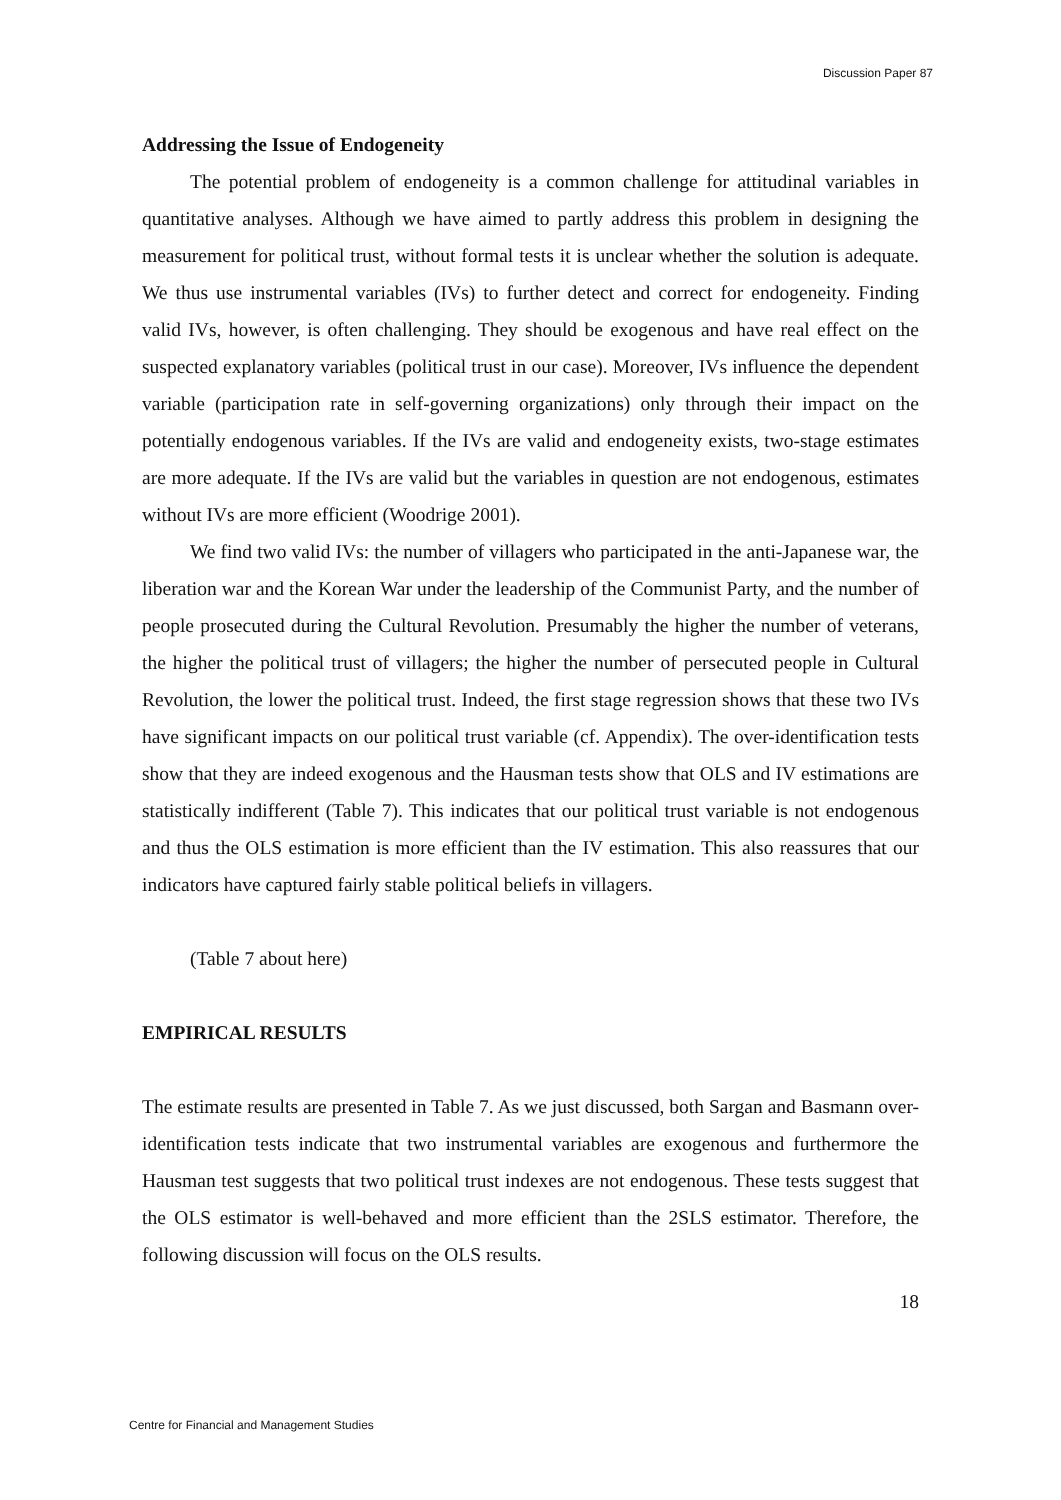Discussion Paper 87
Addressing the Issue of Endogeneity
The potential problem of endogeneity is a common challenge for attitudinal variables in quantitative analyses. Although we have aimed to partly address this problem in designing the measurement for political trust, without formal tests it is unclear whether the solution is adequate. We thus use instrumental variables (IVs) to further detect and correct for endogeneity. Finding valid IVs, however, is often challenging. They should be exogenous and have real effect on the suspected explanatory variables (political trust in our case). Moreover, IVs influence the dependent variable (participation rate in self-governing organizations) only through their impact on the potentially endogenous variables. If the IVs are valid and endogeneity exists, two-stage estimates are more adequate. If the IVs are valid but the variables in question are not endogenous, estimates without IVs are more efficient (Woodrige 2001).
We find two valid IVs: the number of villagers who participated in the anti-Japanese war, the liberation war and the Korean War under the leadership of the Communist Party, and the number of people prosecuted during the Cultural Revolution. Presumably the higher the number of veterans, the higher the political trust of villagers; the higher the number of persecuted people in Cultural Revolution, the lower the political trust. Indeed, the first stage regression shows that these two IVs have significant impacts on our political trust variable (cf. Appendix). The over-identification tests show that they are indeed exogenous and the Hausman tests show that OLS and IV estimations are statistically indifferent (Table 7). This indicates that our political trust variable is not endogenous and thus the OLS estimation is more efficient than the IV estimation. This also reassures that our indicators have captured fairly stable political beliefs in villagers.
(Table 7 about here)
EMPIRICAL RESULTS
The estimate results are presented in Table 7. As we just discussed, both Sargan and Basmann over-identification tests indicate that two instrumental variables are exogenous and furthermore the Hausman test suggests that two political trust indexes are not endogenous. These tests suggest that the OLS estimator is well-behaved and more efficient than the 2SLS estimator. Therefore, the following discussion will focus on the OLS results.
18
Centre for Financial and Management Studies